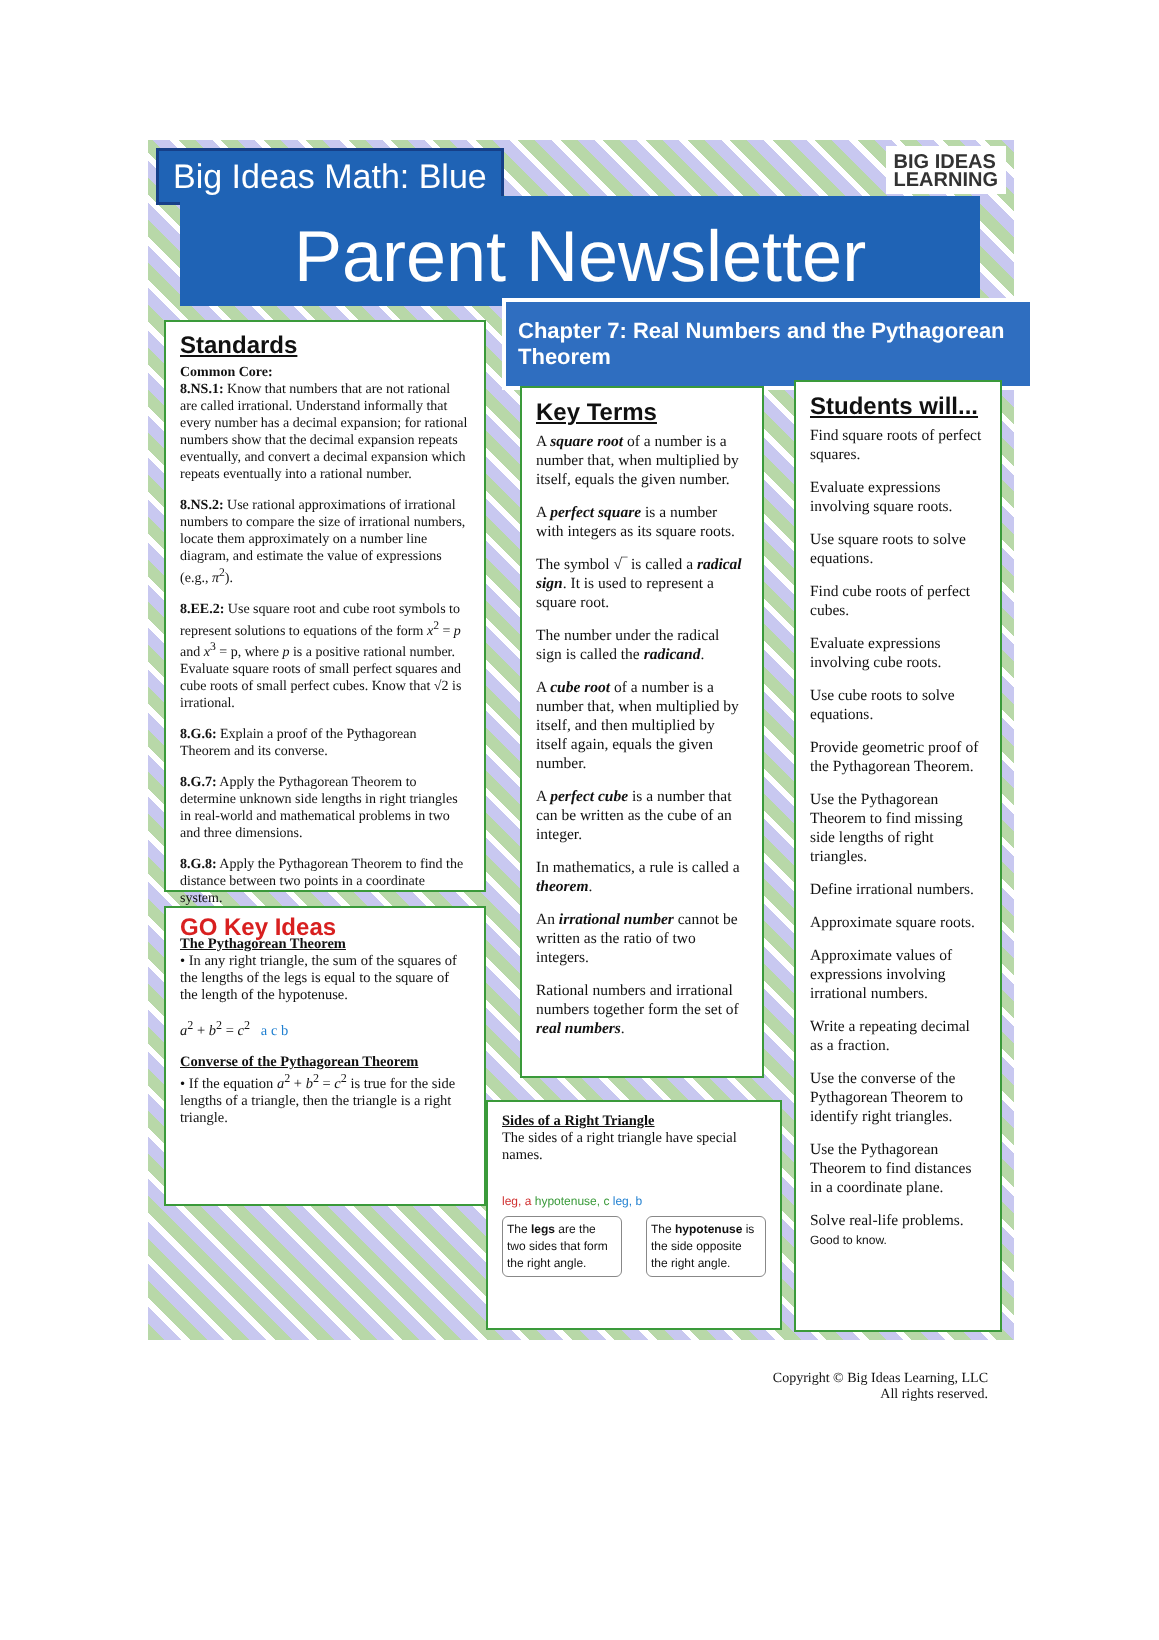Big Ideas Math: Blue
BIG IDEAS
LEARNING
Parent Newsletter
Chapter 7: Real Numbers and the Pythagorean Theorem
Standards
Common Core:
8.NS.1: Know that numbers that are not rational are called irrational. Understand informally that every number has a decimal expansion; for rational numbers show that the decimal expansion repeats eventually, and convert a decimal expansion which repeats eventually into a rational number.
8.NS.2: Use rational approximations of irrational numbers to compare the size of irrational numbers, locate them approximately on a number line diagram, and estimate the value of expressions (e.g., π<sup>2</sup>).
8.EE.2: Use square root and cube root symbols to represent solutions to equations of the form x<sup>2</sup> = p and x<sup>3</sup> = p, where p is a positive rational number. Evaluate square roots of small perfect squares and cube roots of small perfect cubes. Know that √2 is irrational.
8.G.6: Explain a proof of the Pythagorean Theorem and its converse.
8.G.7: Apply the Pythagorean Theorem to determine unknown side lengths in right triangles in real-world and mathematical problems in two and three dimensions.
8.G.8: Apply the Pythagorean Theorem to find the distance between two points in a coordinate system.
GO Key Ideas
The Pythagorean Theorem
• In any right triangle, the sum of the squares of the lengths of the legs is equal to the square of the length of the hypotenuse.
a<sup>2</sup> + b<sup>2</sup> = c<sup>2</sup> a c b
Converse of the Pythagorean Theorem
• If the equation a<sup>2</sup> + b<sup>2</sup> = c<sup>2</sup> is true for the side lengths of a triangle, then the triangle is a right triangle.
Key Terms
A square root of a number is a number that, when multiplied by itself, equals the given number.
A perfect square is a number with integers as its square roots.
The symbol √‾ is called a radical sign. It is used to represent a square root.
The number under the radical sign is called the radicand.
A cube root of a number is a number that, when multiplied by itself, and then multiplied by itself again, equals the given number.
A perfect cube is a number that can be written as the cube of an integer.
In mathematics, a rule is called a theorem.
An irrational number cannot be written as the ratio of two integers.
Rational numbers and irrational numbers together form the set of real numbers.
Sides of a Right Triangle
The sides of a right triangle have special names.
leg, a hypotenuse, c leg, b
The legs are the two sides that form the right angle.
The hypotenuse is the side opposite the right angle.
Students will...
Find square roots of perfect squares.
Evaluate expressions involving square roots.
Use square roots to solve equations.
Find cube roots of perfect cubes.
Evaluate expressions involving cube roots.
Use cube roots to solve equations.
Provide geometric proof of the Pythagorean Theorem.
Use the Pythagorean Theorem to find missing side lengths of right triangles.
Define irrational numbers.
Approximate square roots.
Approximate values of expressions involving irrational numbers.
Write a repeating decimal as a fraction.
Use the converse of the Pythagorean Theorem to identify right triangles.
Use the Pythagorean Theorem to find distances in a coordinate plane.
Solve real-life problems. Good to know.
Copyright © Big Ideas Learning, LLC
All rights reserved.